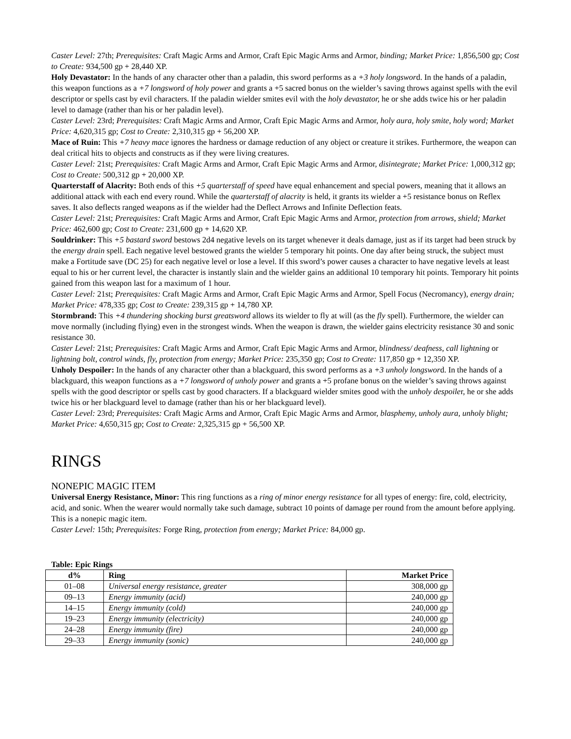Caster Level: 27th; Prerequisites: Craft Magic Arms and Armor, Craft Epic Magic Arms and Armor, binding; Market Price: 1,856,500 gp; Cost to Create: 934,500 gp + 28,440 XP.
Holy Devastator: In the hands of any character other than a paladin, this sword performs as a +3 holy longsword. In the hands of a paladin, this weapon functions as a +7 longsword of holy power and grants a +5 sacred bonus on the wielder’s saving throws against spells with the evil descriptor or spells cast by evil characters. If the paladin wielder smites evil with the holy devastator, he or she adds twice his or her paladin level to damage (rather than his or her paladin level).
Caster Level: 23rd; Prerequisites: Craft Magic Arms and Armor, Craft Epic Magic Arms and Armor, holy aura, holy smite, holy word; Market Price: 4,620,315 gp; Cost to Create: 2,310,315 gp + 56,200 XP.
Mace of Ruin: This +7 heavy mace ignores the hardness or damage reduction of any object or creature it strikes. Furthermore, the weapon can deal critical hits to objects and constructs as if they were living creatures.
Caster Level: 21st; Prerequisites: Craft Magic Arms and Armor, Craft Epic Magic Arms and Armor, disintegrate; Market Price: 1,000,312 gp; Cost to Create: 500,312 gp + 20,000 XP.
Quarterstaff of Alacrity: Both ends of this +5 quarterstaff of speed have equal enhancement and special powers, meaning that it allows an additional attack with each end every round. While the quarterstaff of alacrity is held, it grants its wielder a +5 resistance bonus on Reflex saves. It also deflects ranged weapons as if the wielder had the Deflect Arrows and Infinite Deflection feats.
Caster Level: 21st; Prerequisites: Craft Magic Arms and Armor, Craft Epic Magic Arms and Armor, protection from arrows, shield; Market Price: 462,600 gp; Cost to Create: 231,600 gp + 14,620 XP.
Souldrinker: This +5 bastard sword bestows 2d4 negative levels on its target whenever it deals damage, just as if its target had been struck by the energy drain spell. Each negative level bestowed grants the wielder 5 temporary hit points. One day after being struck, the subject must make a Fortitude save (DC 25) for each negative level or lose a level. If this sword’s power causes a character to have negative levels at least equal to his or her current level, the character is instantly slain and the wielder gains an additional 10 temporary hit points. Temporary hit points gained from this weapon last for a maximum of 1 hour.
Caster Level: 21st; Prerequisites: Craft Magic Arms and Armor, Craft Epic Magic Arms and Armor, Spell Focus (Necromancy), energy drain; Market Price: 478,335 gp; Cost to Create: 239,315 gp + 14,780 XP.
Stormbrand: This +4 thundering shocking burst greatsword allows its wielder to fly at will (as the fly spell). Furthermore, the wielder can move normally (including flying) even in the strongest winds. When the weapon is drawn, the wielder gains electricity resistance 30 and sonic resistance 30.
Caster Level: 21st; Prerequisites: Craft Magic Arms and Armor, Craft Epic Magic Arms and Armor, blindness/ deafness, call lightning or lightning bolt, control winds, fly, protection from energy; Market Price: 235,350 gp; Cost to Create: 117,850 gp + 12,350 XP.
Unholy Despoiler: In the hands of any character other than a blackguard, this sword performs as a +3 unholy longsword. In the hands of a blackguard, this weapon functions as a +7 longsword of unholy power and grants a +5 profane bonus on the wielder’s saving throws against spells with the good descriptor or spells cast by good characters. If a blackguard wielder smites good with the unholy despoiler, he or she adds twice his or her blackguard level to damage (rather than his or her blackguard level).
Caster Level: 23rd; Prerequisites: Craft Magic Arms and Armor, Craft Epic Magic Arms and Armor, blasphemy, unholy aura, unholy blight; Market Price: 4,650,315 gp; Cost to Create: 2,325,315 gp + 56,500 XP.
RINGS
NONEPIC MAGIC ITEM
Universal Energy Resistance, Minor: This ring functions as a ring of minor energy resistance for all types of energy: fire, cold, electricity, acid, and sonic. When the wearer would normally take such damage, subtract 10 points of damage per round from the amount before applying. This is a nonepic magic item.
Caster Level: 15th; Prerequisites: Forge Ring, protection from energy; Market Price: 84,000 gp.
Table: Epic Rings
| d% | Ring | Market Price |
| --- | --- | --- |
| 01–08 | Universal energy resistance, greater | 308,000 gp |
| 09–13 | Energy immunity (acid) | 240,000 gp |
| 14–15 | Energy immunity (cold) | 240,000 gp |
| 19–23 | Energy immunity (electricity) | 240,000 gp |
| 24–28 | Energy immunity (fire) | 240,000 gp |
| 29–33 | Energy immunity (sonic) | 240,000 gp |